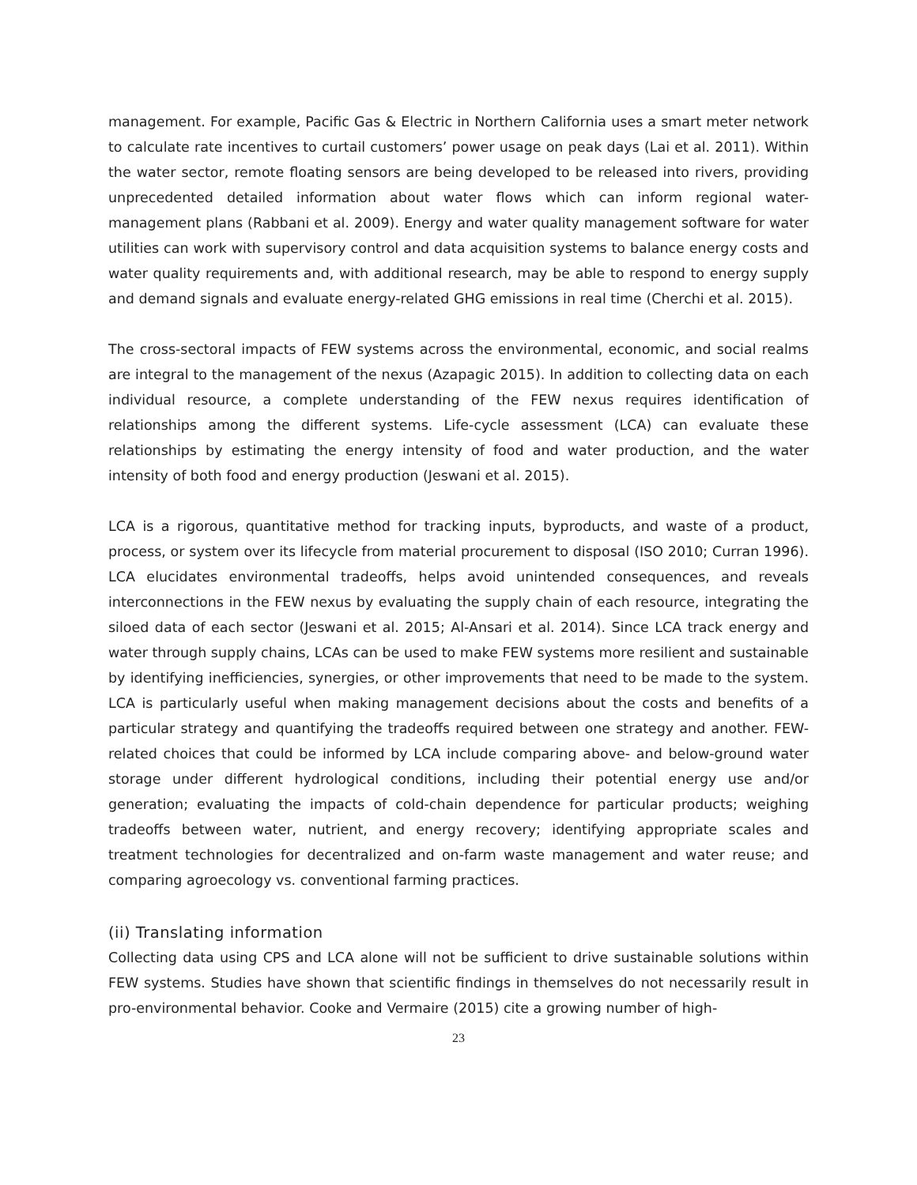management. For example, Pacific Gas & Electric in Northern California uses a smart meter network to calculate rate incentives to curtail customers’ power usage on peak days (Lai et al. 2011). Within the water sector, remote floating sensors are being developed to be released into rivers, providing unprecedented detailed information about water flows which can inform regional water-management plans (Rabbani et al. 2009). Energy and water quality management software for water utilities can work with supervisory control and data acquisition systems to balance energy costs and water quality requirements and, with additional research, may be able to respond to energy supply and demand signals and evaluate energy-related GHG emissions in real time (Cherchi et al. 2015).
The cross-sectoral impacts of FEW systems across the environmental, economic, and social realms are integral to the management of the nexus (Azapagic 2015). In addition to collecting data on each individual resource, a complete understanding of the FEW nexus requires identification of relationships among the different systems. Life-cycle assessment (LCA) can evaluate these relationships by estimating the energy intensity of food and water production, and the water intensity of both food and energy production (Jeswani et al. 2015).
LCA is a rigorous, quantitative method for tracking inputs, byproducts, and waste of a product, process, or system over its lifecycle from material procurement to disposal (ISO 2010; Curran 1996). LCA elucidates environmental tradeoffs, helps avoid unintended consequences, and reveals interconnections in the FEW nexus by evaluating the supply chain of each resource, integrating the siloed data of each sector (Jeswani et al. 2015; Al-Ansari et al. 2014). Since LCA track energy and water through supply chains, LCAs can be used to make FEW systems more resilient and sustainable by identifying inefficiencies, synergies, or other improvements that need to be made to the system. LCA is particularly useful when making management decisions about the costs and benefits of a particular strategy and quantifying the tradeoffs required between one strategy and another. FEW-related choices that could be informed by LCA include comparing above- and below-ground water storage under different hydrological conditions, including their potential energy use and/or generation; evaluating the impacts of cold-chain dependence for particular products; weighing tradeoffs between water, nutrient, and energy recovery; identifying appropriate scales and treatment technologies for decentralized and on-farm waste management and water reuse; and comparing agroecology vs. conventional farming practices.
(ii) Translating information
Collecting data using CPS and LCA alone will not be sufficient to drive sustainable solutions within FEW systems. Studies have shown that scientific findings in themselves do not necessarily result in pro-environmental behavior. Cooke and Vermaire (2015) cite a growing number of high-
23